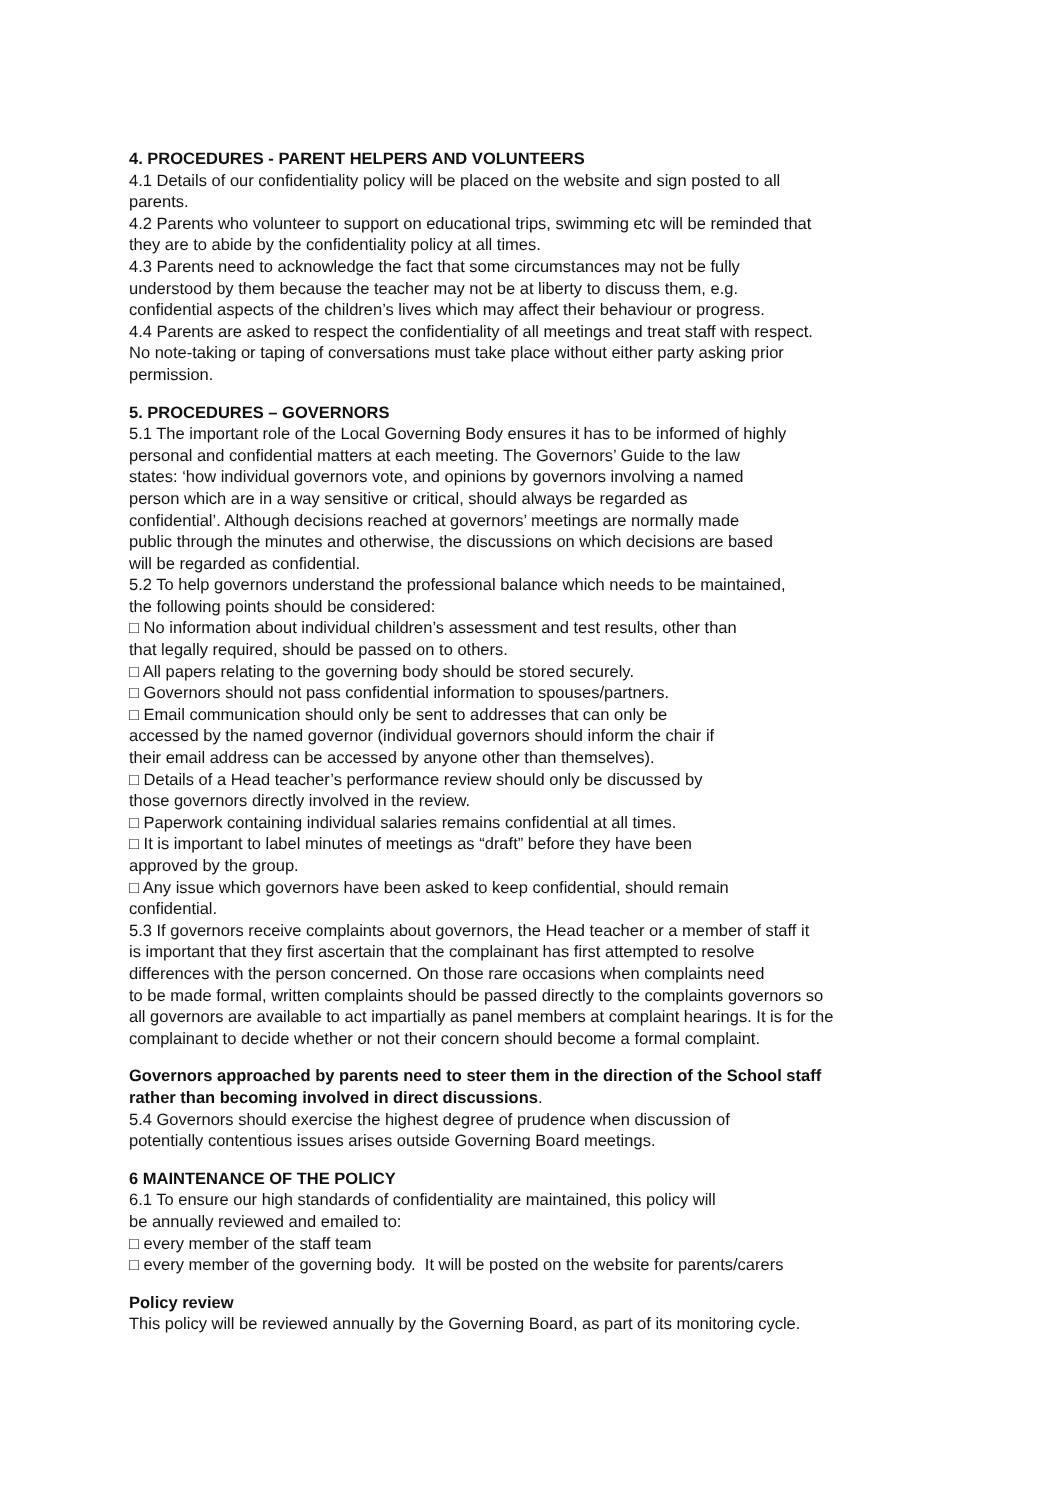4. PROCEDURES - PARENT HELPERS AND VOLUNTEERS
4.1 Details of our confidentiality policy will be placed on the website and sign posted to all
parents.
4.2 Parents who volunteer to support on educational trips, swimming etc will be reminded that
they are to abide by the confidentiality policy at all times.
4.3 Parents need to acknowledge the fact that some circumstances may not be fully
understood by them because the teacher may not be at liberty to discuss them, e.g.
confidential aspects of the children’s lives which may affect their behaviour or progress.
4.4 Parents are asked to respect the confidentiality of all meetings and treat staff with respect.
No note-taking or taping of conversations must take place without either party asking prior
permission.
5. PROCEDURES – GOVERNORS
5.1 The important role of the Local Governing Body ensures it has to be informed of highly
personal and confidential matters at each meeting. The Governors’ Guide to the law
states: ‘how individual governors vote, and opinions by governors involving a named
person which are in a way sensitive or critical, should always be regarded as
confidential’. Although decisions reached at governors’ meetings are normally made
public through the minutes and otherwise, the discussions on which decisions are based
will be regarded as confidential.
5.2 To help governors understand the professional balance which needs to be maintained,
the following points should be considered:
□ No information about individual children’s assessment and test results, other than
that legally required, should be passed on to others.
□ All papers relating to the governing body should be stored securely.
□ Governors should not pass confidential information to spouses/partners.
□ Email communication should only be sent to addresses that can only be
accessed by the named governor (individual governors should inform the chair if
their email address can be accessed by anyone other than themselves).
□ Details of a Head teacher’s performance review should only be discussed by
those governors directly involved in the review.
□ Paperwork containing individual salaries remains confidential at all times.
□ It is important to label minutes of meetings as “draft” before they have been
approved by the group.
□ Any issue which governors have been asked to keep confidential, should remain
confidential.
5.3 If governors receive complaints about governors, the Head teacher or a member of staff it
is important that they first ascertain that the complainant has first attempted to resolve
differences with the person concerned. On those rare occasions when complaints need
to be made formal, written complaints should be passed directly to the complaints governors so
all governors are available to act impartially as panel members at complaint hearings. It is for the
complainant to decide whether or not their concern should become a formal complaint.
Governors approached by parents need to steer them in the direction of the School staff
rather than becoming involved in direct discussions.
5.4 Governors should exercise the highest degree of prudence when discussion of
potentially contentious issues arises outside Governing Board meetings.
6 MAINTENANCE OF THE POLICY
6.1 To ensure our high standards of confidentiality are maintained, this policy will
be annually reviewed and emailed to:
□ every member of the staff team
□ every member of the governing body. It will be posted on the website for parents/carers
Policy review
This policy will be reviewed annually by the Governing Board, as part of its monitoring cycle.